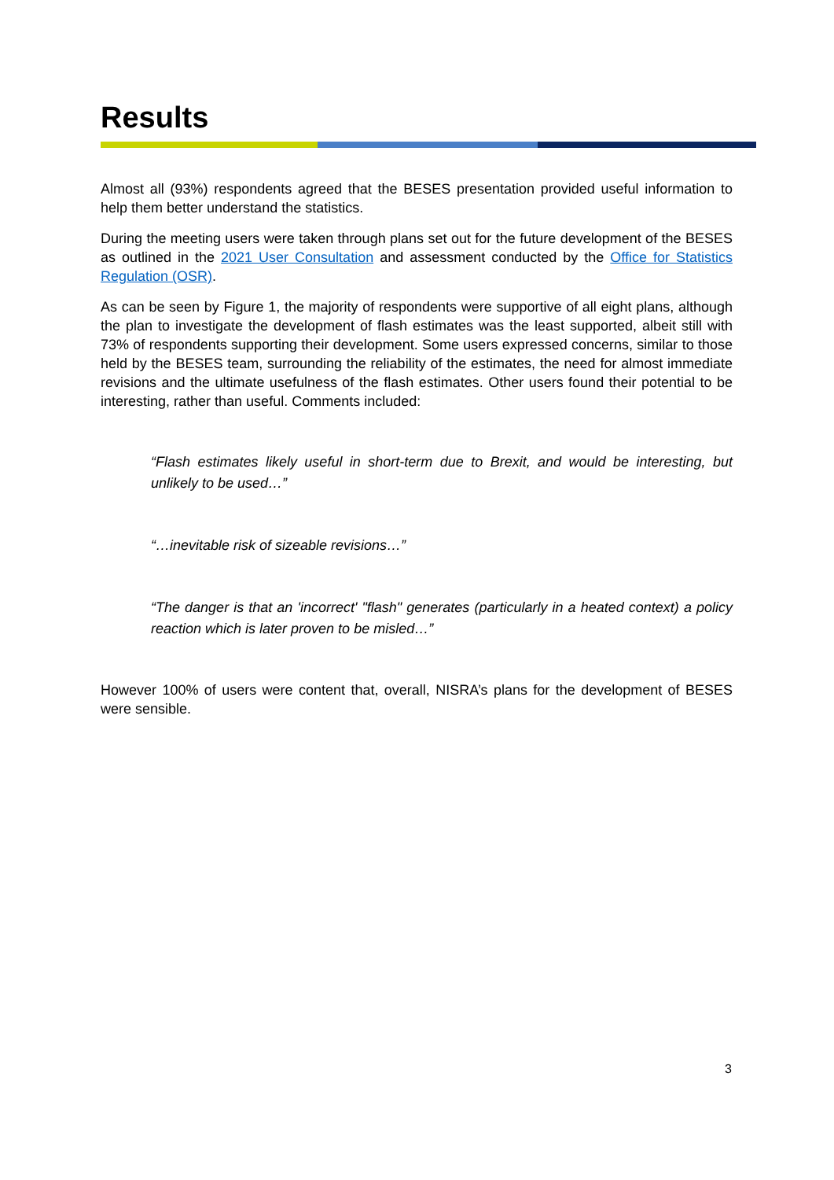Results
Almost all (93%) respondents agreed that the BESES presentation provided useful information to help them better understand the statistics.
During the meeting users were taken through plans set out for the future development of the BESES as outlined in the 2021 User Consultation and assessment conducted by the Office for Statistics Regulation (OSR).
As can be seen by Figure 1, the majority of respondents were supportive of all eight plans, although the plan to investigate the development of flash estimates was the least supported, albeit still with 73% of respondents supporting their development. Some users expressed concerns, similar to those held by the BESES team, surrounding the reliability of the estimates, the need for almost immediate revisions and the ultimate usefulness of the flash estimates. Other users found their potential to be interesting, rather than useful. Comments included:
“Flash estimates likely useful in short-term due to Brexit, and would be interesting, but unlikely to be used…”
“…inevitable risk of sizeable revisions…”
“The danger is that an 'incorrect' "flash" generates (particularly in a heated context) a policy reaction which is later proven to be misled…”
However 100% of users were content that, overall, NISRA’s plans for the development of BESES were sensible.
3